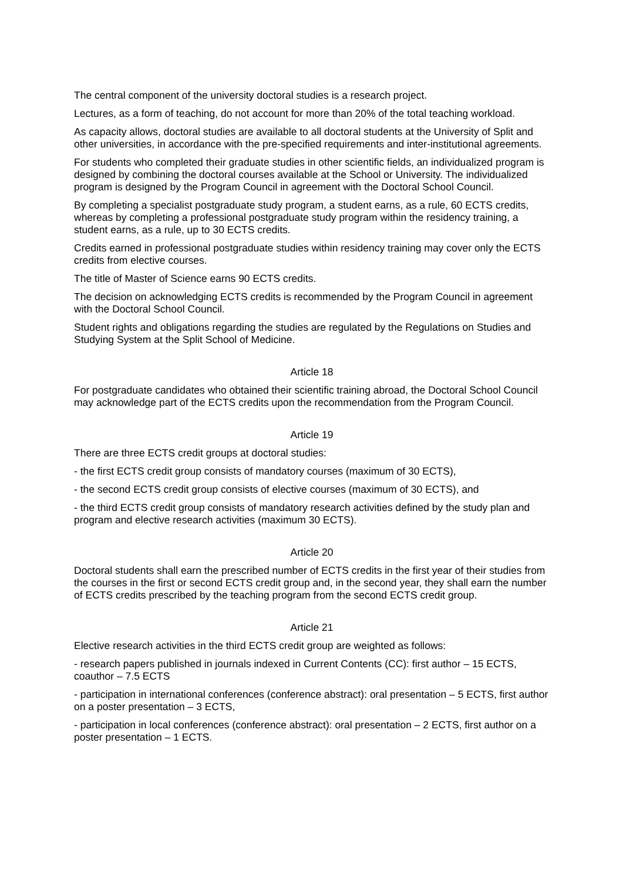The central component of the university doctoral studies is a research project.
Lectures, as a form of teaching, do not account for more than 20% of the total teaching workload.
As capacity allows, doctoral studies are available to all doctoral students at the University of Split and other universities, in accordance with the pre-specified requirements and inter-institutional agreements.
For students who completed their graduate studies in other scientific fields, an individualized program is designed by combining the doctoral courses available at the School or University. The individualized program is designed by the Program Council in agreement with the Doctoral School Council.
By completing a specialist postgraduate study program, a student earns, as a rule, 60 ECTS credits, whereas by completing a professional postgraduate study program within the residency training, a student earns, as a rule, up to 30 ECTS credits.
Credits earned in professional postgraduate studies within residency training may cover only the ECTS credits from elective courses.
The title of Master of Science earns 90 ECTS credits.
The decision on acknowledging ECTS credits is recommended by the Program Council in agreement with the Doctoral School Council.
Student rights and obligations regarding the studies are regulated by the Regulations on Studies and Studying System at the Split School of Medicine.
Article 18
For postgraduate candidates who obtained their scientific training abroad, the Doctoral School Council may acknowledge part of the ECTS credits upon the recommendation from the Program Council.
Article 19
There are three ECTS credit groups at doctoral studies:
- the first ECTS credit group consists of mandatory courses (maximum of 30 ECTS),
- the second ECTS credit group consists of elective courses (maximum of 30 ECTS), and
- the third ECTS credit group consists of mandatory research activities defined by the study plan and program and elective research activities (maximum 30 ECTS).
Article 20
Doctoral students shall earn the prescribed number of ECTS credits in the first year of their studies from the courses in the first or second ECTS credit group and, in the second year, they shall earn the number of ECTS credits prescribed by the teaching program from the second ECTS credit group.
Article 21
Elective research activities in the third ECTS credit group are weighted as follows:
- research papers published in journals indexed in Current Contents (CC): first author – 15 ECTS, coauthor – 7.5 ECTS
- participation in international conferences (conference abstract): oral presentation – 5 ECTS, first author on a poster presentation – 3 ECTS,
- participation in local conferences (conference abstract): oral presentation – 2 ECTS, first author on a poster presentation – 1 ECTS.